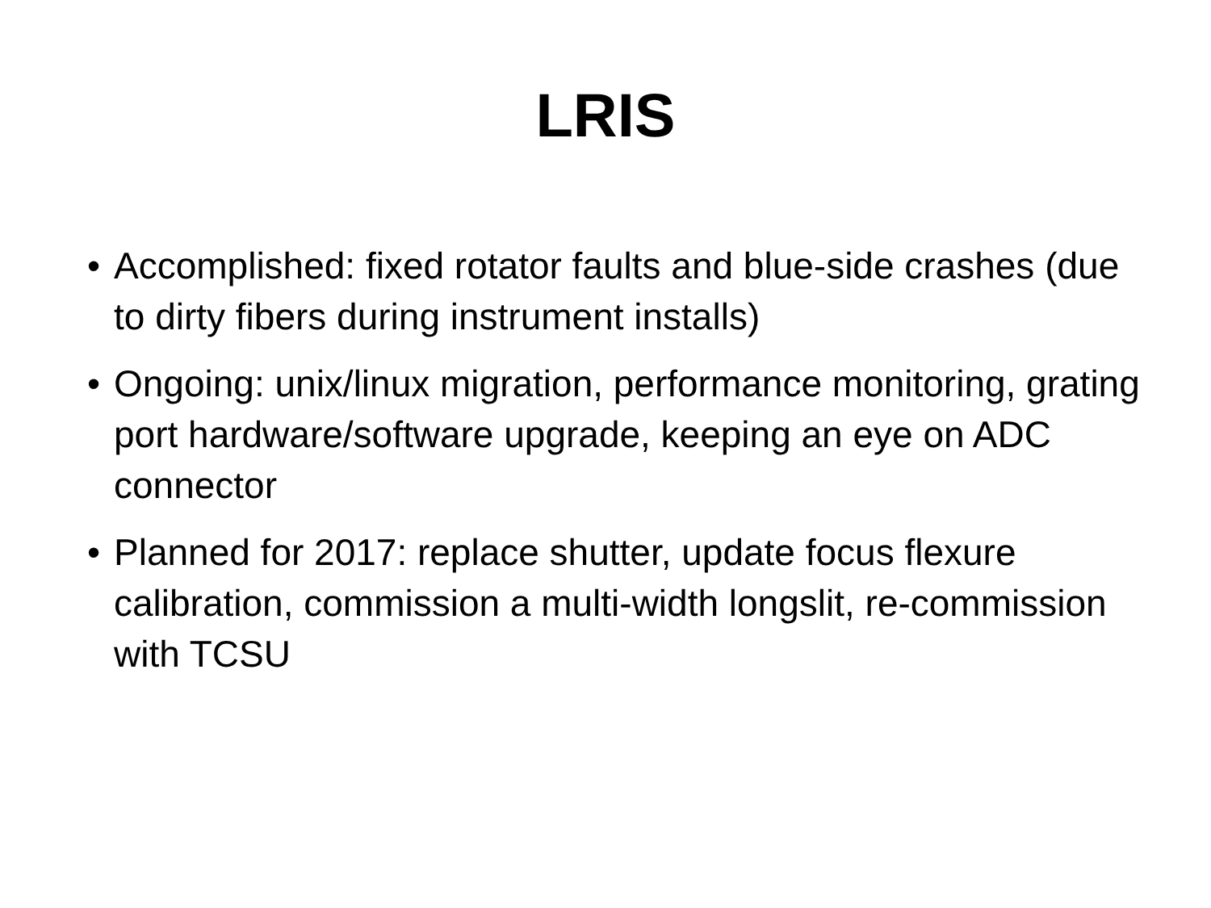LRIS
• Accomplished: fixed rotator faults and blue-side crashes (due to dirty fibers during instrument installs)
• Ongoing: unix/linux migration, performance monitoring, grating port hardware/software upgrade, keeping an eye on ADC connector
• Planned for 2017: replace shutter, update focus flexure calibration, commission a multi-width longslit, re-commission with TCSU